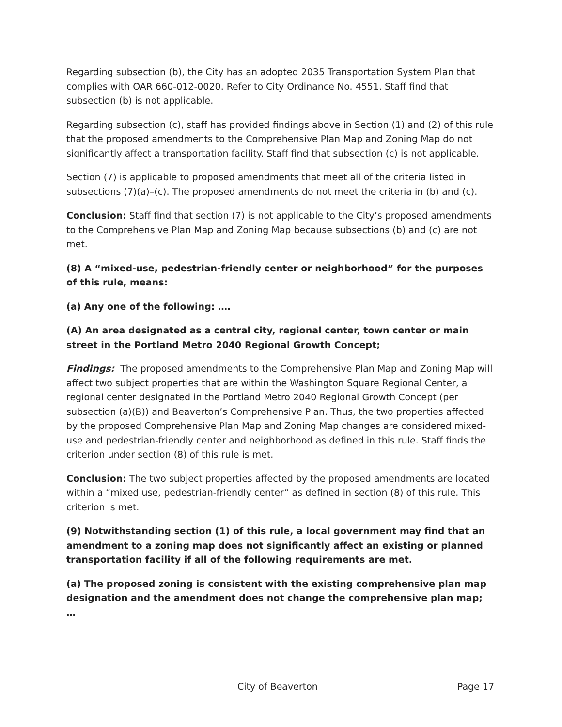Regarding subsection (b), the City has an adopted 2035 Transportation System Plan that complies with OAR 660-012-0020. Refer to City Ordinance No. 4551. Staff find that subsection (b) is not applicable.
Regarding subsection (c), staff has provided findings above in Section (1) and (2) of this rule that the proposed amendments to the Comprehensive Plan Map and Zoning Map do not significantly affect a transportation facility. Staff find that subsection (c) is not applicable.
Section (7) is applicable to proposed amendments that meet all of the criteria listed in subsections (7)(a)–(c). The proposed amendments do not meet the criteria in (b) and (c).
Conclusion: Staff find that section (7) is not applicable to the City’s proposed amendments to the Comprehensive Plan Map and Zoning Map because subsections (b) and (c) are not met.
(8) A “mixed-use, pedestrian-friendly center or neighborhood” for the purposes of this rule, means:
(a) Any one of the following: ….
(A) An area designated as a central city, regional center, town center or main street in the Portland Metro 2040 Regional Growth Concept;
Findings: The proposed amendments to the Comprehensive Plan Map and Zoning Map will affect two subject properties that are within the Washington Square Regional Center, a regional center designated in the Portland Metro 2040 Regional Growth Concept (per subsection (a)(B)) and Beaverton’s Comprehensive Plan. Thus, the two properties affected by the proposed Comprehensive Plan Map and Zoning Map changes are considered mixed-use and pedestrian-friendly center and neighborhood as defined in this rule. Staff finds the criterion under section (8) of this rule is met.
Conclusion: The two subject properties affected by the proposed amendments are located within a “mixed use, pedestrian-friendly center” as defined in section (8) of this rule. This criterion is met.
(9) Notwithstanding section (1) of this rule, a local government may find that an amendment to a zoning map does not significantly affect an existing or planned transportation facility if all of the following requirements are met.
(a) The proposed zoning is consistent with the existing comprehensive plan map designation and the amendment does not change the comprehensive plan map; …
City of Beaverton Page 17